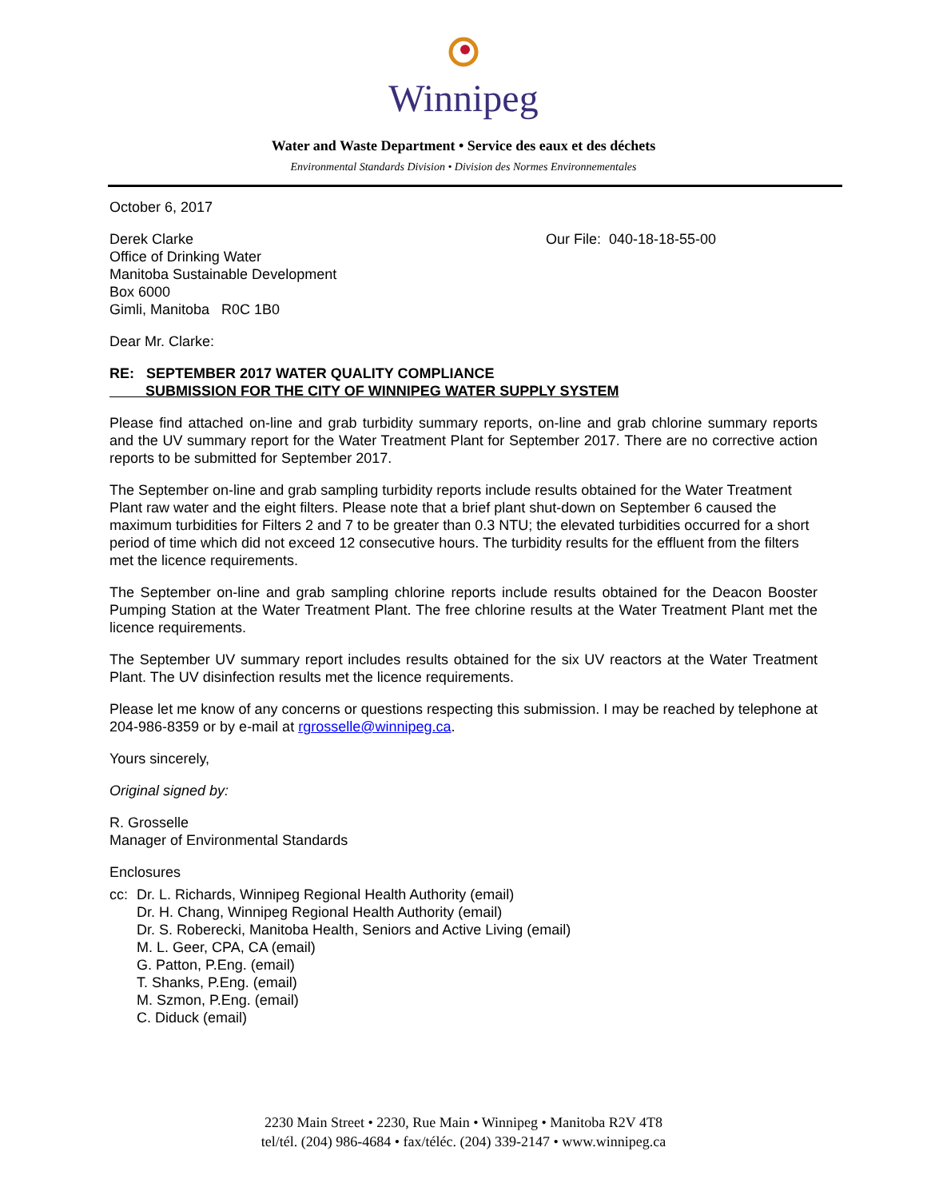Winnipeg
Water and Waste Department • Service des eaux et des déchets
Environmental Standards Division • Division des Normes Environnementales
October 6, 2017
Derek Clarke
Office of Drinking Water
Manitoba Sustainable Development
Box 6000
Gimli, Manitoba R0C 1B0
Our File: 040-18-18-55-00
Dear Mr. Clarke:
RE: SEPTEMBER 2017 WATER QUALITY COMPLIANCE
SUBMISSION FOR THE CITY OF WINNIPEG WATER SUPPLY SYSTEM
Please find attached on-line and grab turbidity summary reports, on-line and grab chlorine summary reports and the UV summary report for the Water Treatment Plant for September 2017. There are no corrective action reports to be submitted for September 2017.
The September on-line and grab sampling turbidity reports include results obtained for the Water Treatment Plant raw water and the eight filters. Please note that a brief plant shut-down on September 6 caused the maximum turbidities for Filters 2 and 7 to be greater than 0.3 NTU; the elevated turbidities occurred for a short period of time which did not exceed 12 consecutive hours. The turbidity results for the effluent from the filters met the licence requirements.
The September on-line and grab sampling chlorine reports include results obtained for the Deacon Booster Pumping Station at the Water Treatment Plant. The free chlorine results at the Water Treatment Plant met the licence requirements.
The September UV summary report includes results obtained for the six UV reactors at the Water Treatment Plant. The UV disinfection results met the licence requirements.
Please let me know of any concerns or questions respecting this submission. I may be reached by telephone at 204-986-8359 or by e-mail at rgrosselle@winnipeg.ca.
Yours sincerely,
Original signed by:
R. Grosselle
Manager of Environmental Standards
Enclosures
cc: Dr. L. Richards, Winnipeg Regional Health Authority (email)
Dr. H. Chang, Winnipeg Regional Health Authority (email)
Dr. S. Roberecki, Manitoba Health, Seniors and Active Living (email)
M. L. Geer, CPA, CA (email)
G. Patton, P.Eng. (email)
T. Shanks, P.Eng. (email)
M. Szmon, P.Eng. (email)
C. Diduck (email)
2230 Main Street • 2230, Rue Main • Winnipeg • Manitoba R2V 4T8
tel/tél. (204) 986-4684 • fax/téléc. (204) 339-2147 • www.winnipeg.ca